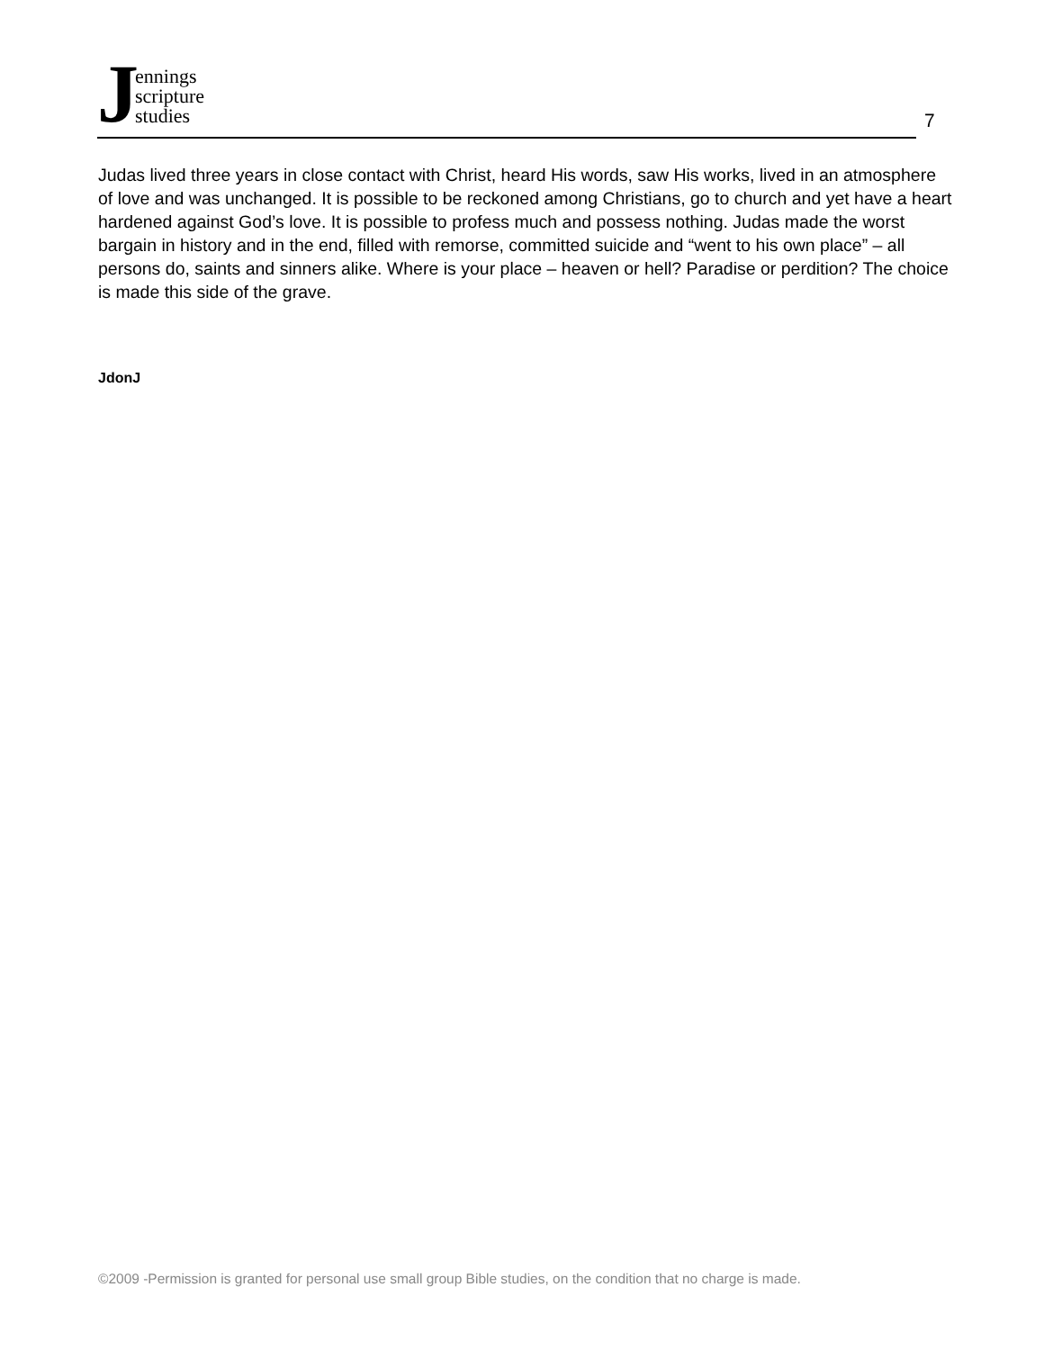Jennings
scripture
studies
7
Judas lived three years in close contact with Christ, heard His words, saw His works, lived in an atmosphere of love and was unchanged. It is possible to be reckoned among Christians, go to church and yet have a heart hardened against God’s love. It is possible to profess much and possess nothing. Judas made the worst bargain in history and in the end, filled with remorse, committed suicide and “went to his own place” – all persons do, saints and sinners alike. Where is your place – heaven or hell? Paradise or perdition? The choice is made this side of the grave.
JdonJ
©2009 -Permission is granted for personal use small group Bible studies, on the condition that no charge is made.